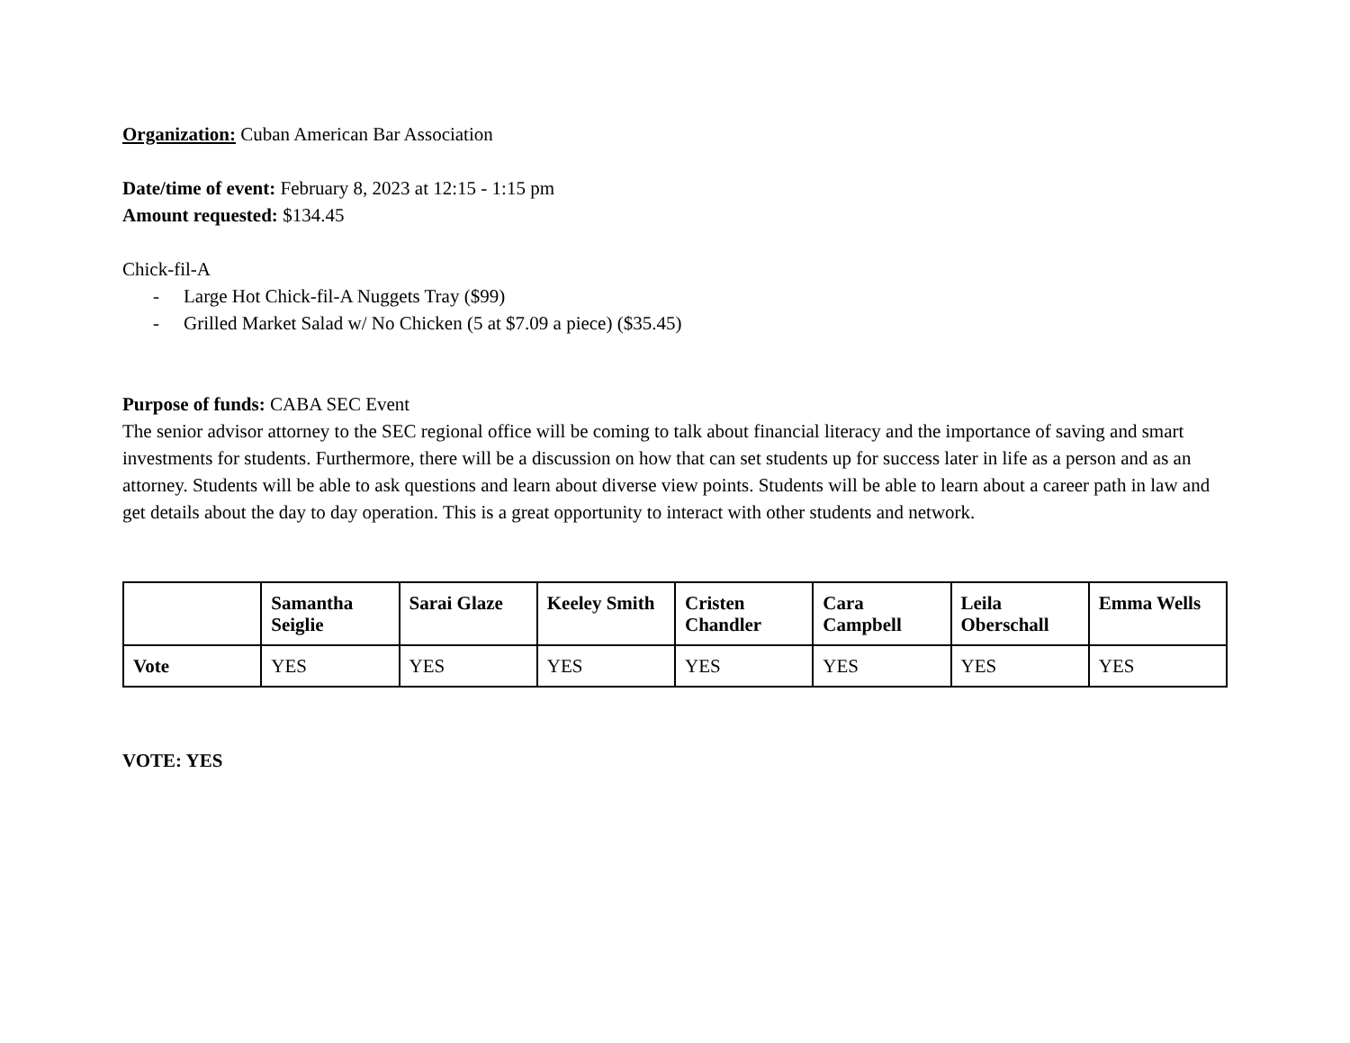Organization: Cuban American Bar Association
Date/time of event: February 8, 2023 at 12:15 - 1:15 pm
Amount requested: $134.45
Chick-fil-A
- Large Hot Chick-fil-A Nuggets Tray ($99)
- Grilled Market Salad w/ No Chicken (5 at $7.09 a piece) ($35.45)
Purpose of funds: CABA SEC Event
The senior advisor attorney to the SEC regional office will be coming to talk about financial literacy and the importance of saving and smart investments for students. Furthermore, there will be a discussion on how that can set students up for success later in life as a person and as an attorney. Students will be able to ask questions and learn about diverse view points. Students will be able to learn about a career path in law and get details about the day to day operation. This is a great opportunity to interact with other students and network.
| | Samantha Seiglie | Sarai Glaze | Keeley Smith | Cristen Chandler | Cara Campbell | Leila Oberschall | Emma Wells |
| --- | --- | --- | --- | --- | --- | --- | --- |
| Vote | YES | YES | YES | YES | YES | YES | YES |
VOTE: YES